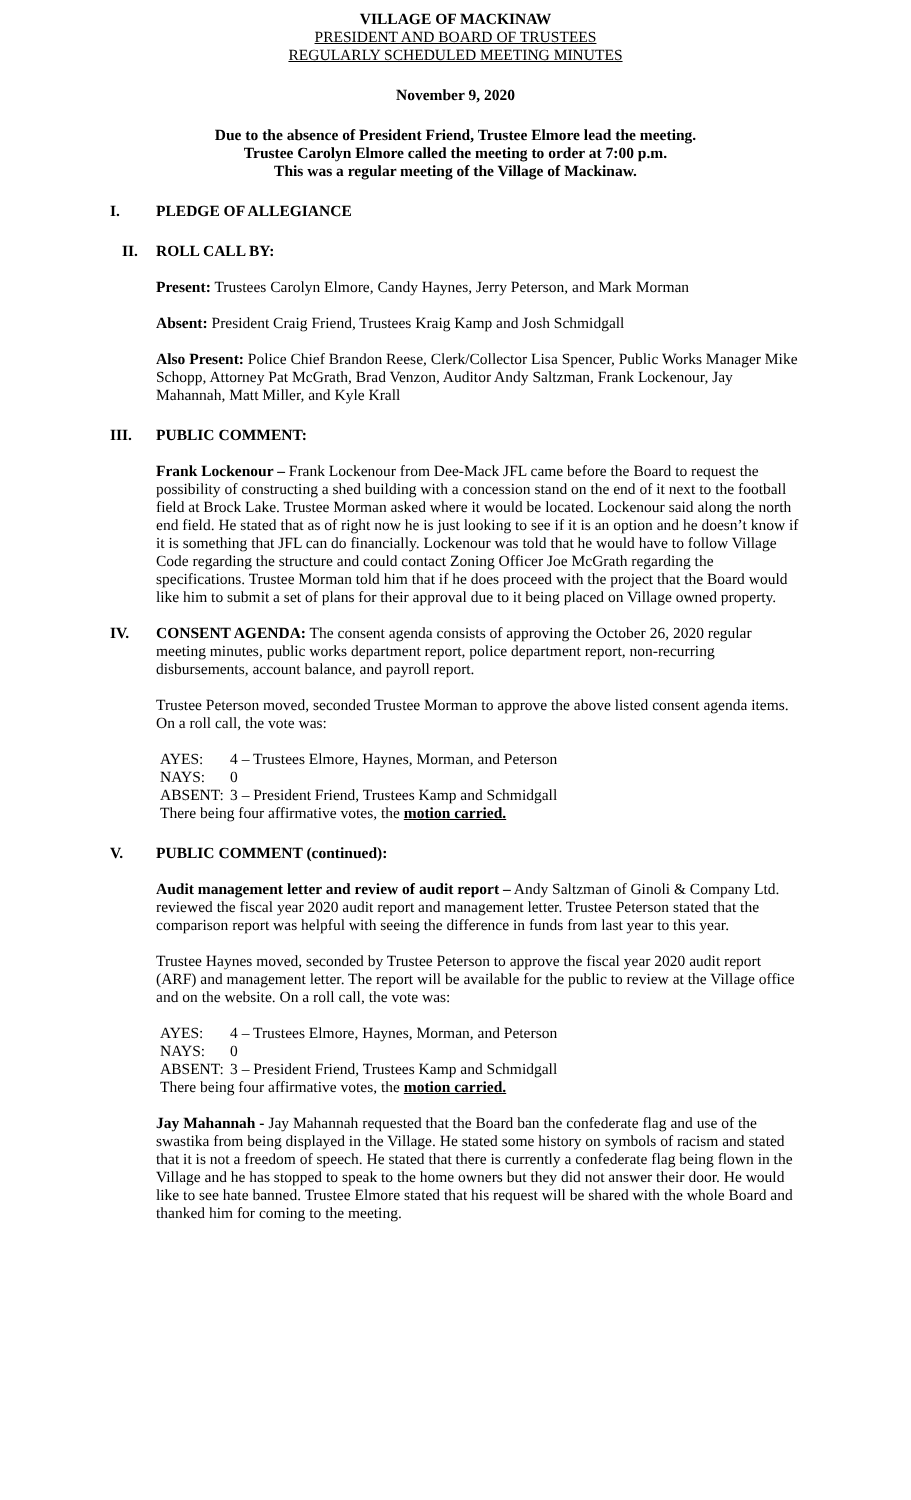VILLAGE OF MACKINAW
PRESIDENT AND BOARD OF TRUSTEES
REGULARLY SCHEDULED MEETING MINUTES
November 9, 2020
Due to the absence of President Friend, Trustee Elmore lead the meeting.
Trustee Carolyn Elmore called the meeting to order at 7:00 p.m.
This was a regular meeting of the Village of Mackinaw.
I. PLEDGE OF ALLEGIANCE
II. ROLL CALL BY:
Present: Trustees Carolyn Elmore, Candy Haynes, Jerry Peterson, and Mark Morman
Absent: President Craig Friend, Trustees Kraig Kamp and Josh Schmidgall
Also Present: Police Chief Brandon Reese, Clerk/Collector Lisa Spencer, Public Works Manager Mike Schopp, Attorney Pat McGrath, Brad Venzon, Auditor Andy Saltzman, Frank Lockenour, Jay Mahannah, Matt Miller, and Kyle Krall
III. PUBLIC COMMENT:
Frank Lockenour – Frank Lockenour from Dee-Mack JFL came before the Board to request the possibility of constructing a shed building with a concession stand on the end of it next to the football field at Brock Lake. Trustee Morman asked where it would be located. Lockenour said along the north end field. He stated that as of right now he is just looking to see if it is an option and he doesn’t know if it is something that JFL can do financially. Lockenour was told that he would have to follow Village Code regarding the structure and could contact Zoning Officer Joe McGrath regarding the specifications. Trustee Morman told him that if he does proceed with the project that the Board would like him to submit a set of plans for their approval due to it being placed on Village owned property.
IV. CONSENT AGENDA: The consent agenda consists of approving the October 26, 2020 regular meeting minutes, public works department report, police department report, non-recurring disbursements, account balance, and payroll report.
Trustee Peterson moved, seconded Trustee Morman to approve the above listed consent agenda items. On a roll call, the vote was:
AYES: 4 – Trustees Elmore, Haynes, Morman, and Peterson
NAYS: 0
ABSENT: 3 – President Friend, Trustees Kamp and Schmidgall
There being four affirmative votes, the motion carried.
V. PUBLIC COMMENT (continued):
Audit management letter and review of audit report – Andy Saltzman of Ginoli & Company Ltd. reviewed the fiscal year 2020 audit report and management letter. Trustee Peterson stated that the comparison report was helpful with seeing the difference in funds from last year to this year.
Trustee Haynes moved, seconded by Trustee Peterson to approve the fiscal year 2020 audit report (ARF) and management letter. The report will be available for the public to review at the Village office and on the website. On a roll call, the vote was:
AYES: 4 – Trustees Elmore, Haynes, Morman, and Peterson
NAYS: 0
ABSENT: 3 – President Friend, Trustees Kamp and Schmidgall
There being four affirmative votes, the motion carried.
Jay Mahannah - Jay Mahannah requested that the Board ban the confederate flag and use of the swastika from being displayed in the Village. He stated some history on symbols of racism and stated that it is not a freedom of speech. He stated that there is currently a confederate flag being flown in the Village and he has stopped to speak to the home owners but they did not answer their door. He would like to see hate banned. Trustee Elmore stated that his request will be shared with the whole Board and thanked him for coming to the meeting.